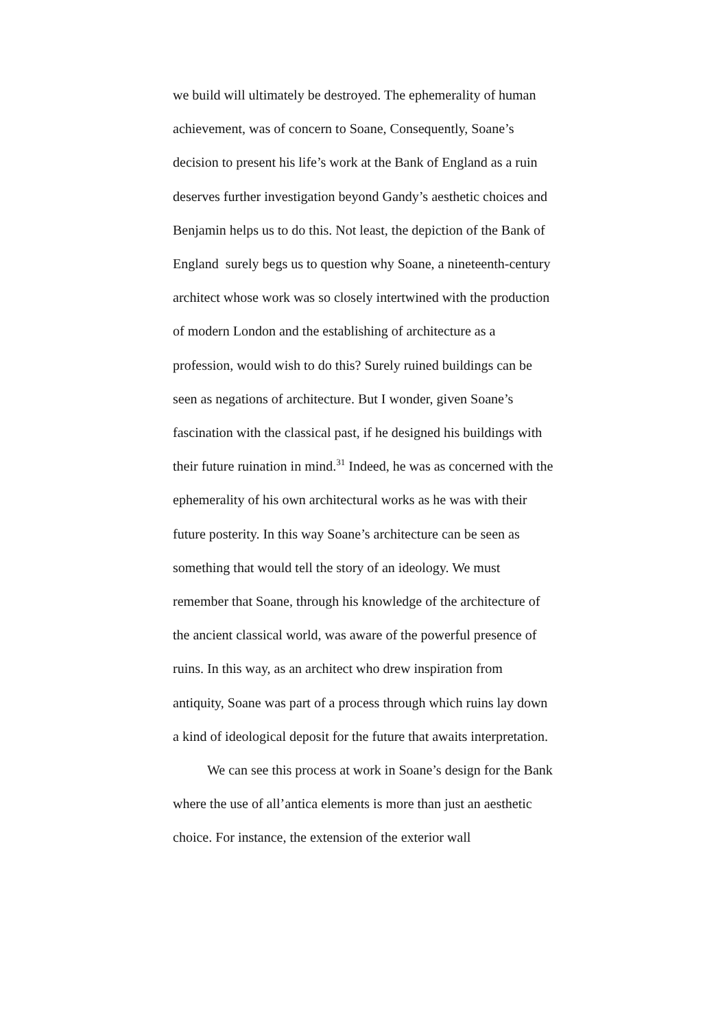we build will ultimately be destroyed. The ephemerality of human achievement, was of concern to Soane, Consequently, Soane’s decision to present his life’s work at the Bank of England as a ruin deserves further investigation beyond Gandy’s aesthetic choices and Benjamin helps us to do this. Not least, the depiction of the Bank of England surely begs us to question why Soane, a nineteenth-century architect whose work was so closely intertwined with the production of modern London and the establishing of architecture as a profession, would wish to do this? Surely ruined buildings can be seen as negations of architecture. But I wonder, given Soane’s fascination with the classical past, if he designed his buildings with their future ruination in mind.<sup>31</sup> Indeed, he was as concerned with the ephemerality of his own architectural works as he was with their future posterity. In this way Soane’s architecture can be seen as something that would tell the story of an ideology. We must remember that Soane, through his knowledge of the architecture of the ancient classical world, was aware of the powerful presence of ruins. In this way, as an architect who drew inspiration from antiquity, Soane was part of a process through which ruins lay down a kind of ideological deposit for the future that awaits interpretation.
We can see this process at work in Soane’s design for the Bank where the use of all’antica elements is more than just an aesthetic choice. For instance, the extension of the exterior wall